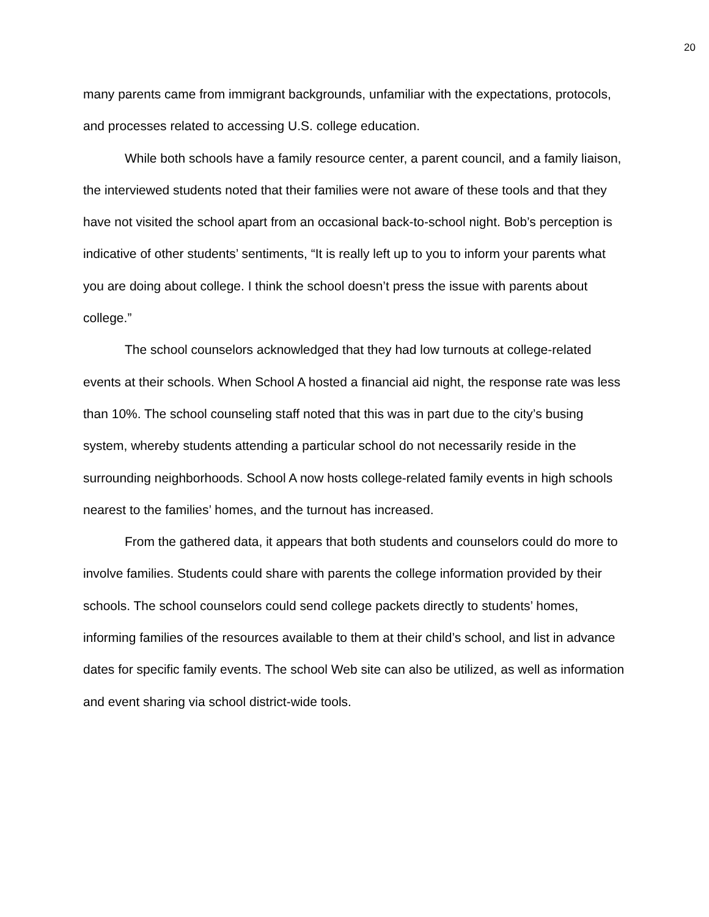20
many parents came from immigrant backgrounds, unfamiliar with the expectations, protocols, and processes related to accessing U.S. college education.
While both schools have a family resource center, a parent council, and a family liaison, the interviewed students noted that their families were not aware of these tools and that they have not visited the school apart from an occasional back-to-school night. Bob’s perception is indicative of other students’ sentiments, “It is really left up to you to inform your parents what you are doing about college. I think the school doesn’t press the issue with parents about college.”
The school counselors acknowledged that they had low turnouts at college-related events at their schools. When School A hosted a financial aid night, the response rate was less than 10%. The school counseling staff noted that this was in part due to the city’s busing system, whereby students attending a particular school do not necessarily reside in the surrounding neighborhoods. School A now hosts college-related family events in high schools nearest to the families’ homes, and the turnout has increased.
From the gathered data, it appears that both students and counselors could do more to involve families. Students could share with parents the college information provided by their schools. The school counselors could send college packets directly to students’ homes, informing families of the resources available to them at their child’s school, and list in advance dates for specific family events. The school Web site can also be utilized, as well as information and event sharing via school district-wide tools.